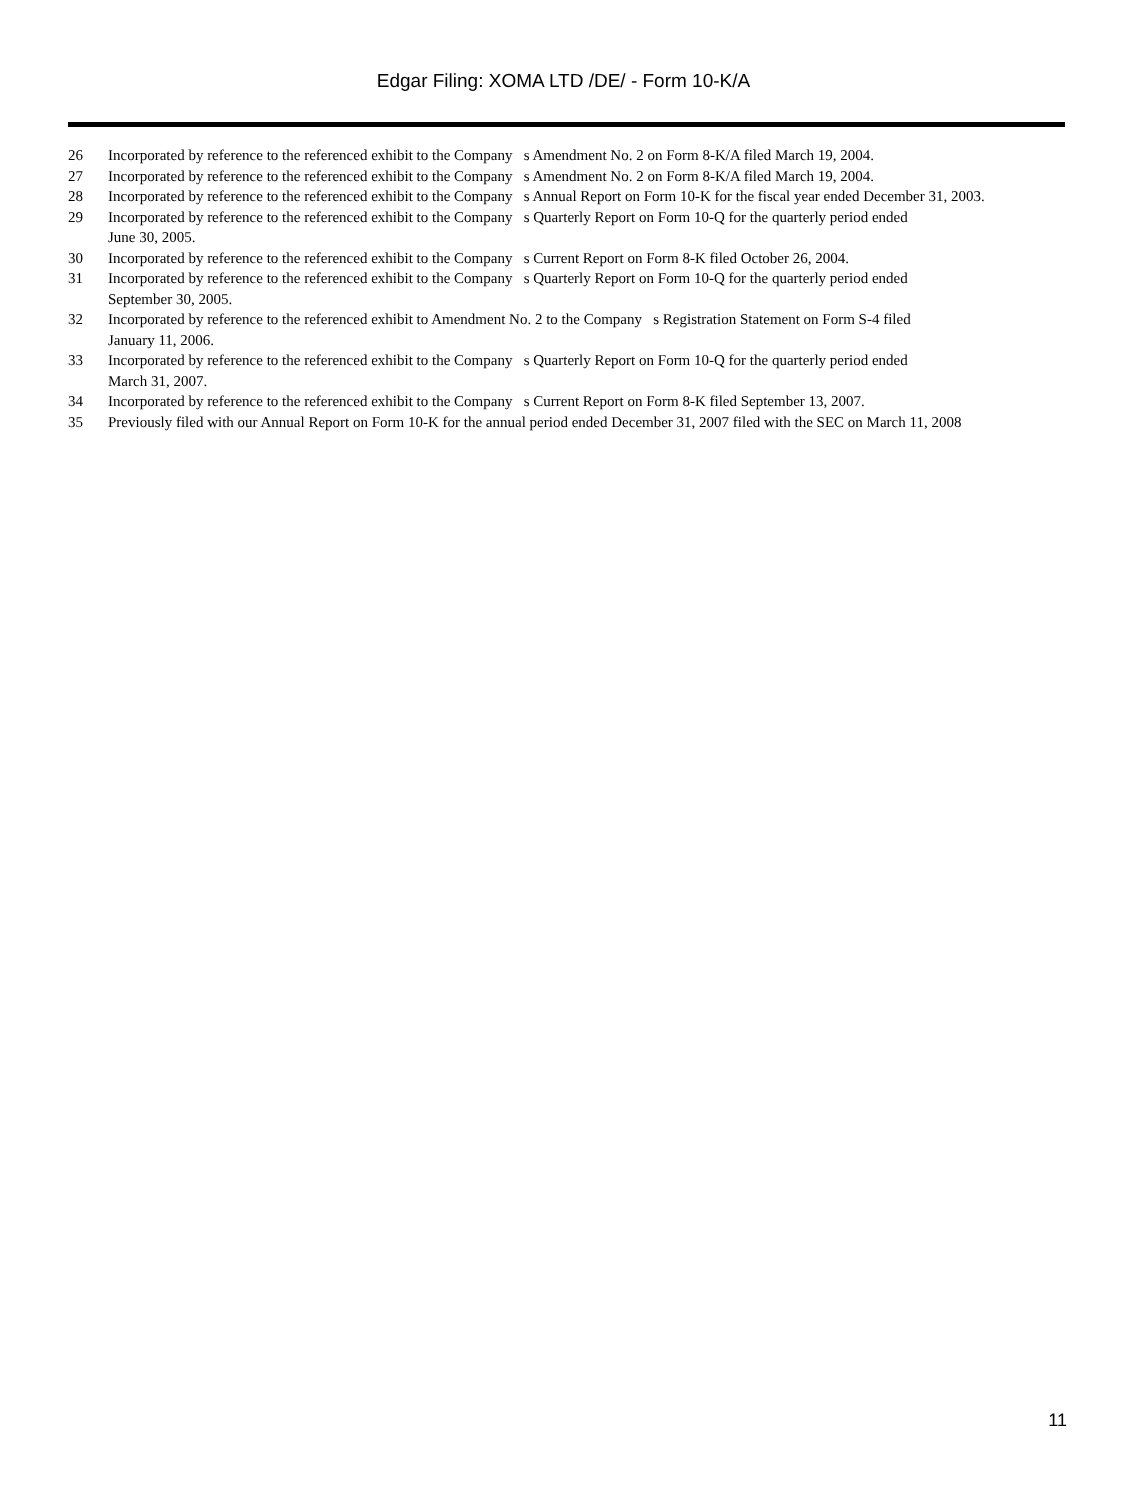Edgar Filing: XOMA LTD /DE/ - Form 10-K/A
26 Incorporated by reference to the referenced exhibit to the Company s Amendment No. 2 on Form 8-K/A filed March 19, 2004.
27 Incorporated by reference to the referenced exhibit to the Company s Amendment No. 2 on Form 8-K/A filed March 19, 2004.
28 Incorporated by reference to the referenced exhibit to the Company s Annual Report on Form 10-K for the fiscal year ended December 31, 2003.
29 Incorporated by reference to the referenced exhibit to the Company s Quarterly Report on Form 10-Q for the quarterly period ended
June 30, 2005.
30 Incorporated by reference to the referenced exhibit to the Company s Current Report on Form 8-K filed October 26, 2004.
31 Incorporated by reference to the referenced exhibit to the Company s Quarterly Report on Form 10-Q for the quarterly period ended
September 30, 2005.
32 Incorporated by reference to the referenced exhibit to Amendment No. 2 to the Company s Registration Statement on Form S-4 filed
January 11, 2006.
33 Incorporated by reference to the referenced exhibit to the Company s Quarterly Report on Form 10-Q for the quarterly period ended
March 31, 2007.
34 Incorporated by reference to the referenced exhibit to the Company s Current Report on Form 8-K filed September 13, 2007.
35 Previously filed with our Annual Report on Form 10-K for the annual period ended December 31, 2007 filed with the SEC on March 11, 2008
11